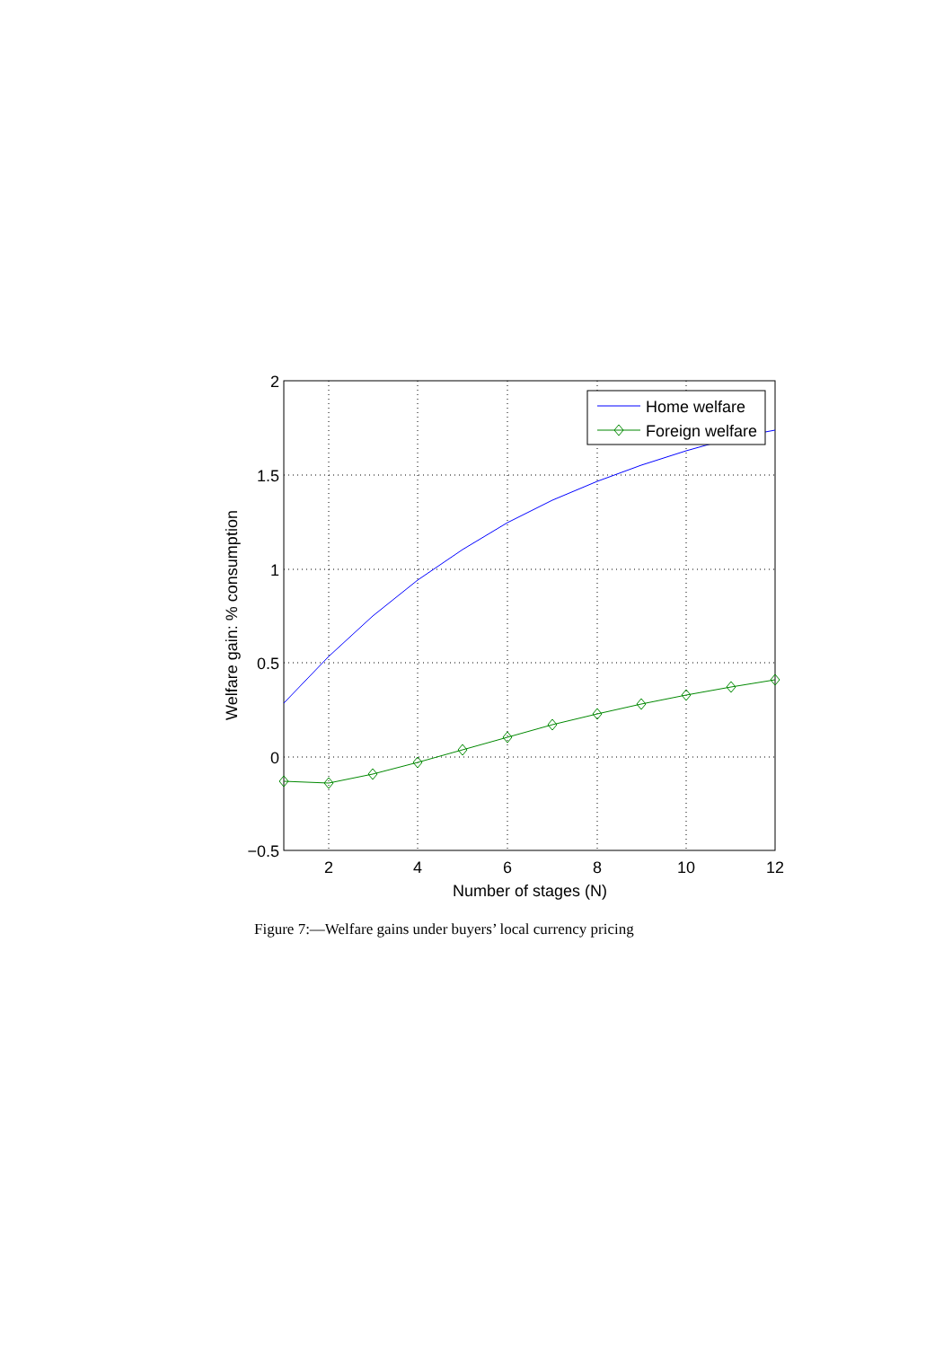Home welfare
Foreign welfare
2
1.5
1
0.5
0
−0.5
2
4
6
8
10
12
Number of stages (N)
Welfare gain: % consumption
Figure 7:—Welfare gains under buyers’ local currency pricing